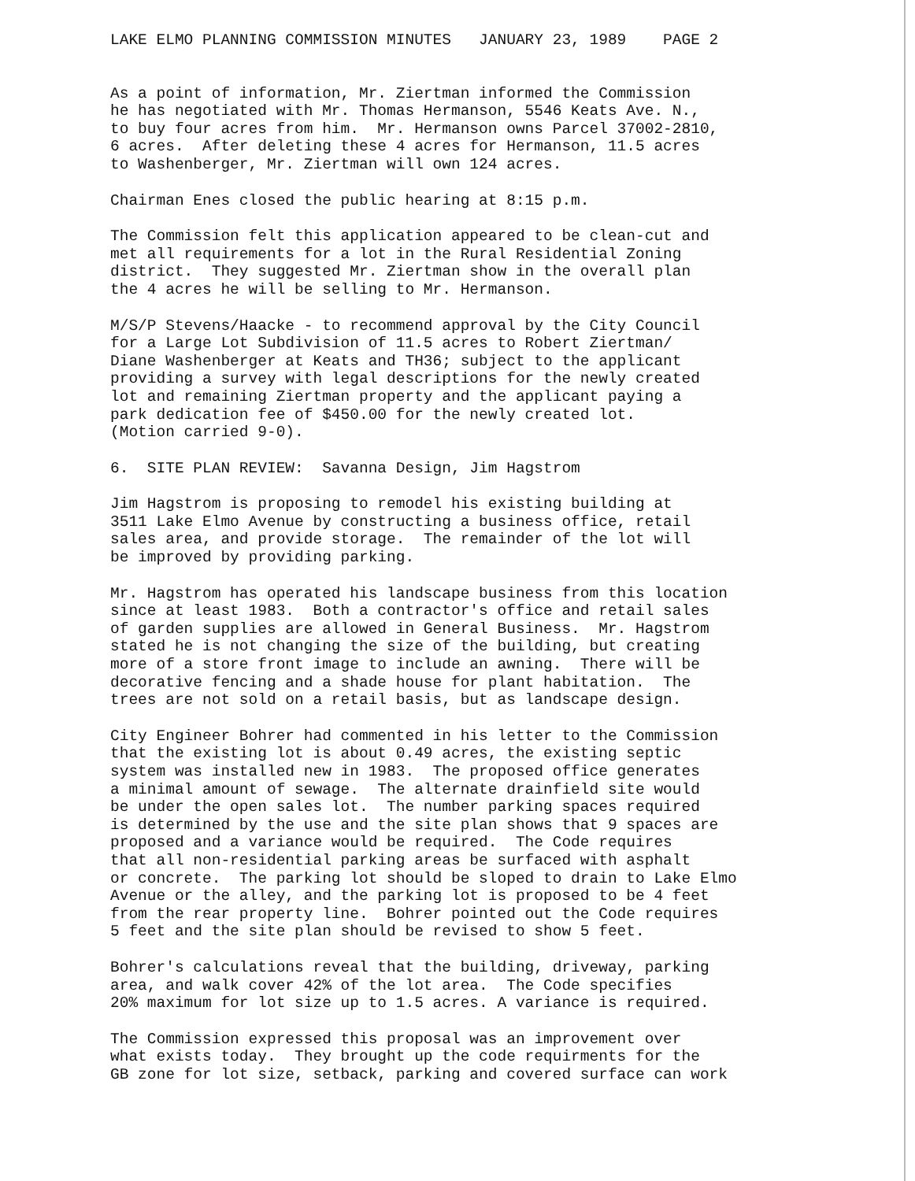LAKE ELMO PLANNING COMMISSION MINUTES JANUARY 23, 1989 PAGE 2
As a point of information, Mr. Ziertman informed the Commission he has negotiated with Mr. Thomas Hermanson, 5546 Keats Ave. N., to buy four acres from him. Mr. Hermanson owns Parcel 37002-2810, 6 acres. After deleting these 4 acres for Hermanson, 11.5 acres to Washenberger, Mr. Ziertman will own 124 acres.
Chairman Enes closed the public hearing at 8:15 p.m.
The Commission felt this application appeared to be clean-cut and met all requirements for a lot in the Rural Residential Zoning district. They suggested Mr. Ziertman show in the overall plan the 4 acres he will be selling to Mr. Hermanson.
M/S/P Stevens/Haacke - to recommend approval by the City Council for a Large Lot Subdivision of 11.5 acres to Robert Ziertman/ Diane Washenberger at Keats and TH36; subject to the applicant providing a survey with legal descriptions for the newly created lot and remaining Ziertman property and the applicant paying a park dedication fee of $450.00 for the newly created lot. (Motion carried 9-0).
6. SITE PLAN REVIEW: Savanna Design, Jim Hagstrom
Jim Hagstrom is proposing to remodel his existing building at 3511 Lake Elmo Avenue by constructing a business office, retail sales area, and provide storage. The remainder of the lot will be improved by providing parking.
Mr. Hagstrom has operated his landscape business from this location since at least 1983. Both a contractor's office and retail sales of garden supplies are allowed in General Business. Mr. Hagstrom stated he is not changing the size of the building, but creating more of a store front image to include an awning. There will be decorative fencing and a shade house for plant habitation. The trees are not sold on a retail basis, but as landscape design.
City Engineer Bohrer had commented in his letter to the Commission that the existing lot is about 0.49 acres, the existing septic system was installed new in 1983. The proposed office generates a minimal amount of sewage. The alternate drainfield site would be under the open sales lot. The number parking spaces required is determined by the use and the site plan shows that 9 spaces are proposed and a variance would be required. The Code requires that all non-residential parking areas be surfaced with asphalt or concrete. The parking lot should be sloped to drain to Lake Elmo Avenue or the alley, and the parking lot is proposed to be 4 feet from the rear property line. Bohrer pointed out the Code requires 5 feet and the site plan should be revised to show 5 feet.
Bohrer's calculations reveal that the building, driveway, parking area, and walk cover 42% of the lot area. The Code specifies 20% maximum for lot size up to 1.5 acres. A variance is required.
The Commission expressed this proposal was an improvement over what exists today. They brought up the code requirments for the GB zone for lot size, setback, parking and covered surface can work